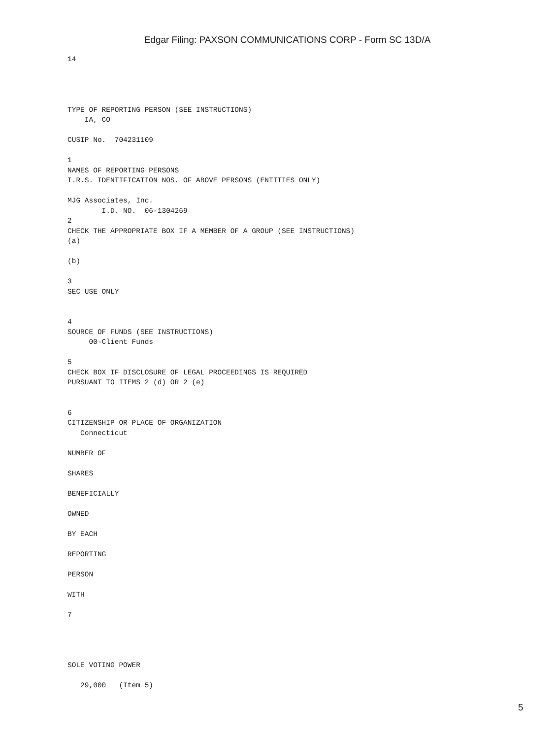Edgar Filing: PAXSON COMMUNICATIONS CORP - Form SC 13D/A
14




TYPE OF REPORTING PERSON (SEE INSTRUCTIONS)
    IA, CO

CUSIP No.  704231109

1
NAMES OF REPORTING PERSONS
I.R.S. IDENTIFICATION NOS. OF ABOVE PERSONS (ENTITIES ONLY)

MJG Associates, Inc.
        I.D. NO.  06-1304269
2
CHECK THE APPROPRIATE BOX IF A MEMBER OF A GROUP (SEE INSTRUCTIONS)
(a)

(b)

3
SEC USE ONLY


4
SOURCE OF FUNDS (SEE INSTRUCTIONS)
     00-Client Funds

5
CHECK BOX IF DISCLOSURE OF LEGAL PROCEEDINGS IS REQUIRED
PURSUANT TO ITEMS 2 (d) OR 2 (e)


6
CITIZENSHIP OR PLACE OF ORGANIZATION
   Connecticut

NUMBER OF

SHARES

BENEFICIALLY

OWNED

BY EACH

REPORTING

PERSON

WITH

7




SOLE VOTING POWER

   29,000   (Item 5)
5